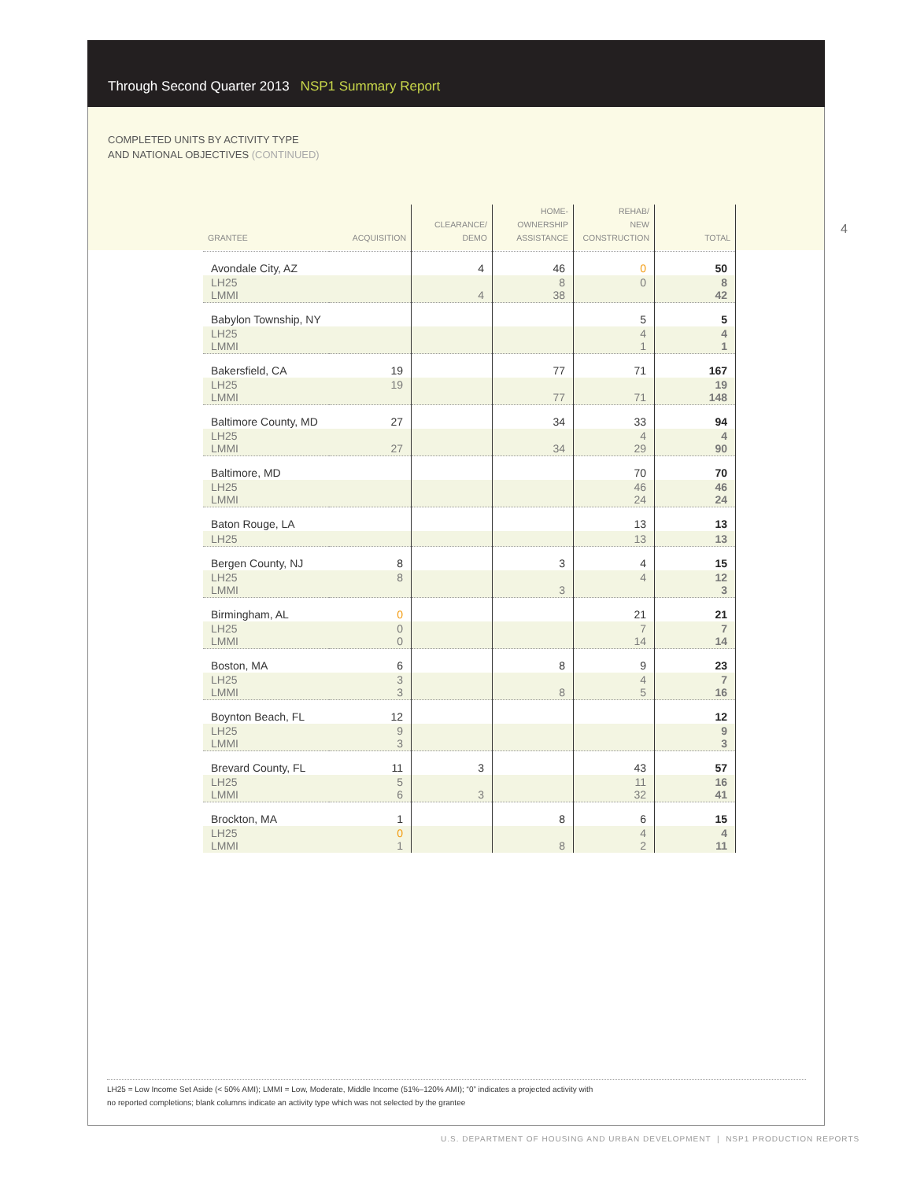Through Second Quarter 2013 NSP1 Summary Report
COMPLETED UNITS BY ACTIVITY TYPE
AND NATIONAL OBJECTIVES (CONTINUED)
4
| GRANTEE | ACQUISITION | CLEARANCE/ DEMO | HOME- OWNERSHIP ASSISTANCE | REHAB/ NEW CONSTRUCTION | TOTAL |
| --- | --- | --- | --- | --- | --- |
| Avondale City, AZ | | 4 | 46 | 0 | 50 |
| LH25 LMMI | | 4 | 8 38 | 0 | 8 42 |
| Babylon Township, NY | | | | 5 | 5 |
| LH25 LMMI | | | | 4 1 | 4 1 |
| Bakersfield, CA | 19 | | 77 | 71 | 167 |
| LH25 LMMI | 19 | | 77 | 71 | 19 148 |
| Baltimore County, MD | 27 | | 34 | 33 | 94 |
| LH25 LMMI | 27 | | 34 | 4 29 | 4 90 |
| Baltimore, MD | | | | 70 | 70 |
| LH25 LMMI | | | | 46 24 | 46 24 |
| Baton Rouge, LA | | | | 13 | 13 |
| LH25 | | | | 13 | 13 |
| Bergen County, NJ | 8 | | 3 | 4 | 15 |
| LH25 LMMI | 8 | | 3 | 4 | 12 3 |
| Birmingham, AL | 0 | | | 21 | 21 |
| LH25 LMMI | 0 0 | | | 7 14 | 7 14 |
| Boston, MA | 6 | | 8 | 9 | 23 |
| LH25 LMMI | 3 3 | | 8 | 4 5 | 7 16 |
| Boynton Beach, FL | 12 | | | | 12 |
| LH25 LMMI | 9 3 | | | | 9 3 |
| Brevard County, FL | 11 | 3 | | 43 | 57 |
| LH25 LMMI | 5 6 | 3 | | 11 32 | 16 41 |
| Brockton, MA | 1 | | 8 | 6 | 15 |
| LH25 LMMI | 0 1 | | 8 | 4 2 | 4 11 |
LH25 = Low Income Set Aside (< 50% AMI); LMMI = Low, Moderate, Middle Income (51%–120% AMI); “0” indicates a projected activity with
no reported completions; blank columns indicate an activity type which was not selected by the grantee
U.S. DEPARTMENT OF HOUSING AND URBAN DEVELOPMENT | NSP1 PRODUCTION REPORTS